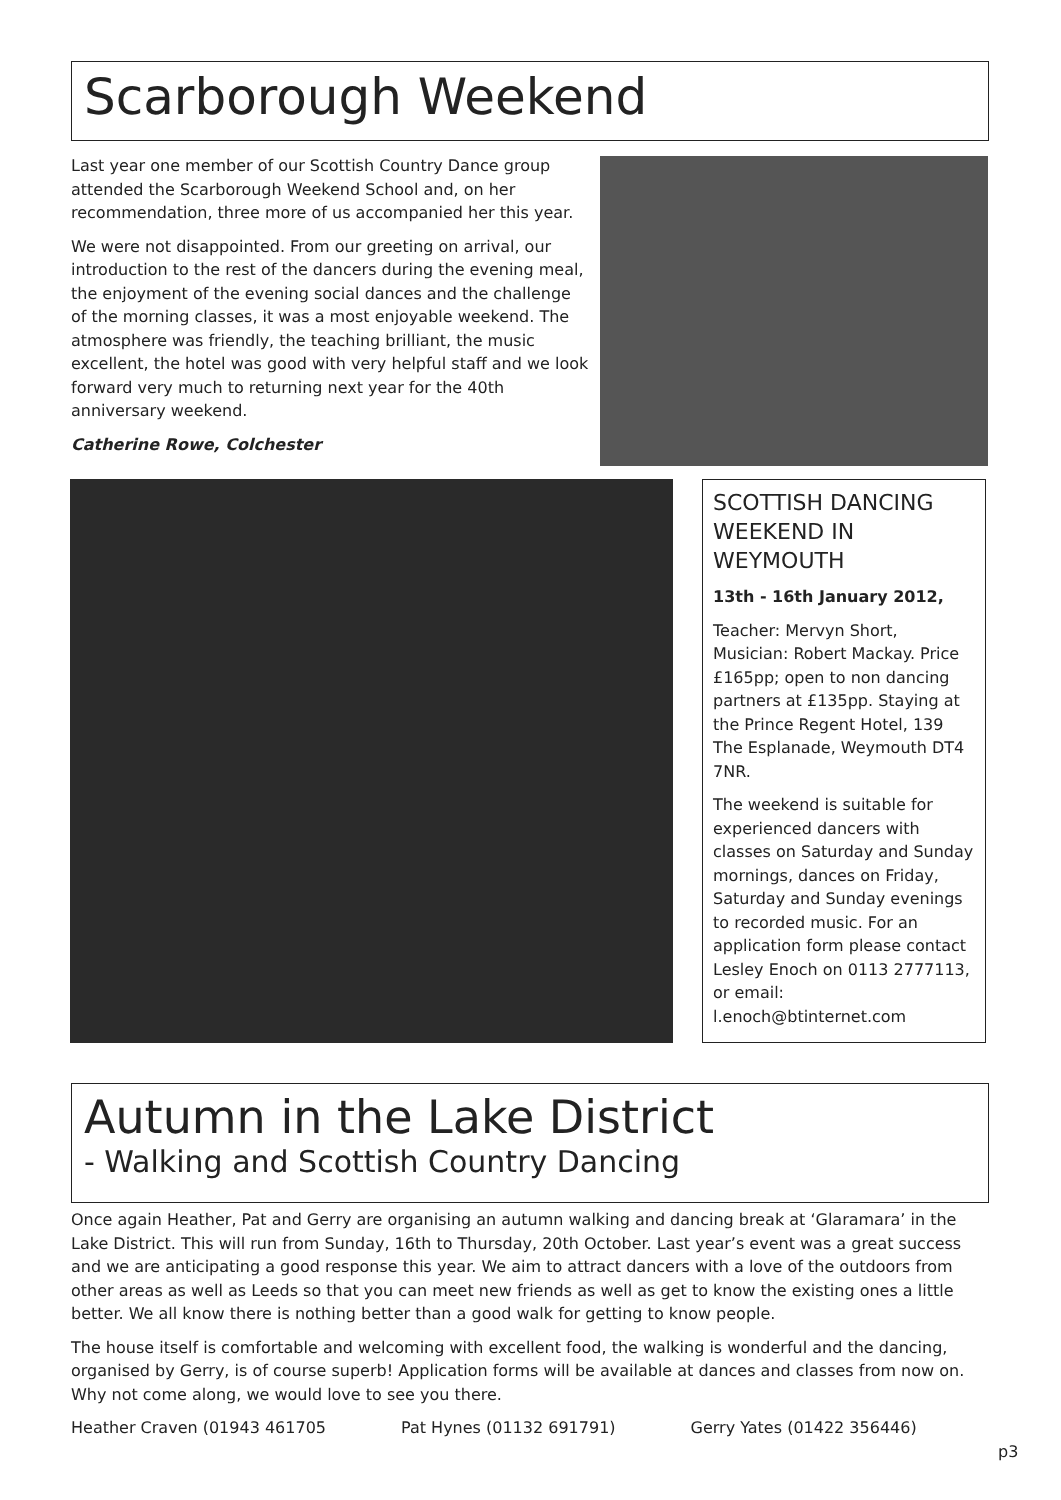Scarborough Weekend
Last year one member of our Scottish Country Dance group attended the Scarborough Weekend School and, on her recommendation, three more of us accompanied her this year.
We were not disappointed. From our greeting on arrival, our introduction to the rest of the dancers during the evening meal, the enjoyment of the evening social dances and the challenge of the morning classes, it was a most enjoyable weekend. The atmosphere was friendly, the teaching brilliant, the music excellent, the hotel was good with very helpful staff and we look forward very much to returning next year for the 40th anniversary weekend.
Catherine Rowe, Colchester
SCOTTISH DANCING WEEKEND IN WEYMOUTH
13th - 16th January 2012,
Teacher: Mervyn Short, Musician: Robert Mackay. Price £165pp; open to non dancing partners at £135pp. Staying at the Prince Regent Hotel, 139 The Esplanade, Weymouth DT4 7NR.
The weekend is suitable for experienced dancers with classes on Saturday and Sunday mornings, dances on Friday, Saturday and Sunday evenings to recorded music. For an application form please contact Lesley Enoch on 0113 2777113, or email: l.enoch@btinternet.com
Autumn in the Lake District
- Walking and Scottish Country Dancing
Once again Heather, Pat and Gerry are organising an autumn walking and dancing break at ‘Glaramara’ in the Lake District. This will run from Sunday, 16th to Thursday, 20th October. Last year’s event was a great success and we are anticipating a good response this year. We aim to attract dancers with a love of the outdoors from other areas as well as Leeds so that you can meet new friends as well as get to know the existing ones a little better. We all know there is nothing better than a good walk for getting to know people.
The house itself is comfortable and welcoming with excellent food, the walking is wonderful and the dancing, organised by Gerry, is of course superb! Application forms will be available at dances and classes from now on. Why not come along, we would love to see you there.
Heather Craven (01943 461705 Pat Hynes (01132 691791) Gerry Yates (01422 356446)
p3